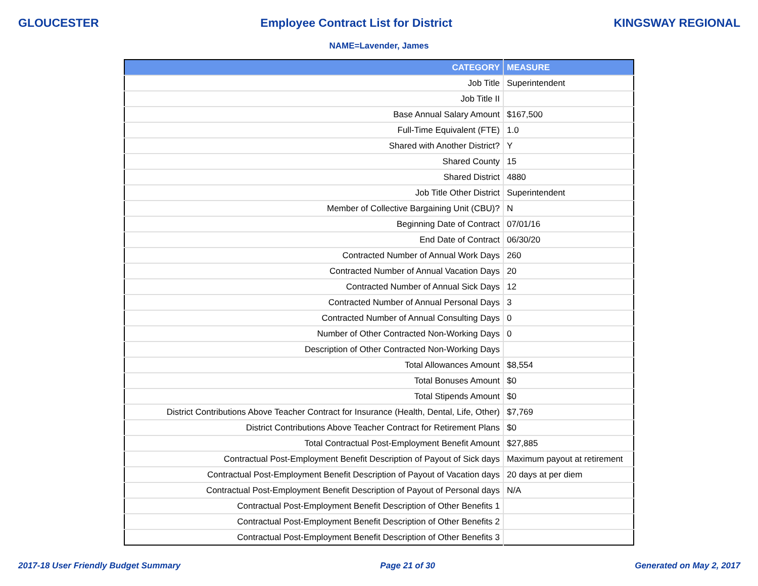GLOUCESTER Employee Contract List for District KINGSWAY REGIONAL
NAME=Lavender, James
| CATEGORY | MEASURE |
| --- | --- |
| Job Title | Superintendent |
| Job Title II | |
| Base Annual Salary Amount | $167,500 |
| Full-Time Equivalent (FTE) | 1.0 |
| Shared with Another District? | Y |
| Shared County | 15 |
| Shared District | 4880 |
| Job Title Other District | Superintendent |
| Member of Collective Bargaining Unit (CBU)? | N |
| Beginning Date of Contract | 07/01/16 |
| End Date of Contract | 06/30/20 |
| Contracted Number of Annual Work Days | 260 |
| Contracted Number of Annual Vacation Days | 20 |
| Contracted Number of Annual Sick Days | 12 |
| Contracted Number of Annual Personal Days | 3 |
| Contracted Number of Annual Consulting Days | 0 |
| Number of Other Contracted Non-Working Days | 0 |
| Description of Other Contracted Non-Working Days | |
| Total Allowances Amount | $8,554 |
| Total Bonuses Amount | $0 |
| Total Stipends Amount | $0 |
| District Contributions Above Teacher Contract for Insurance (Health, Dental, Life, Other) | $7,769 |
| District Contributions Above Teacher Contract for Retirement Plans | $0 |
| Total Contractual Post-Employment Benefit Amount | $27,885 |
| Contractual Post-Employment Benefit Description of Payout of Sick days | Maximum payout at retirement |
| Contractual Post-Employment Benefit Description of Payout of Vacation days | 20 days at per diem |
| Contractual Post-Employment Benefit Description of Payout of Personal days | N/A |
| Contractual Post-Employment Benefit Description of Other Benefits 1 | |
| Contractual Post-Employment Benefit Description of Other Benefits 2 | |
| Contractual Post-Employment Benefit Description of Other Benefits 3 | |
2017-18 User Friendly Budget Summary Page 21 of 30 Generated on May 2, 2017